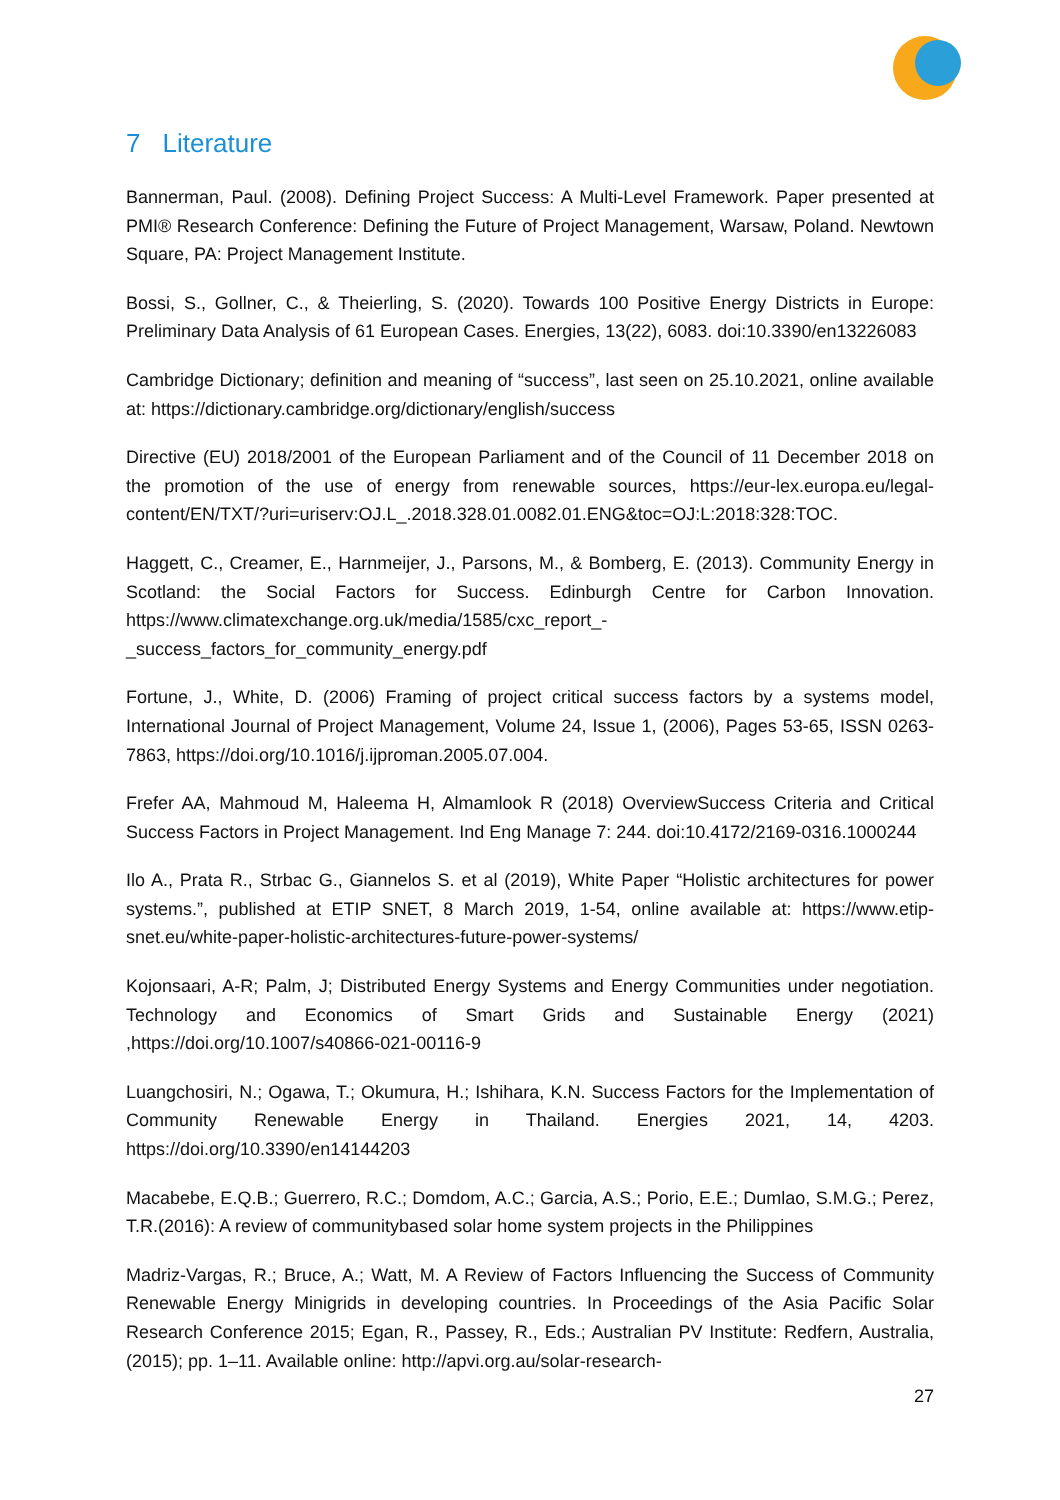7 Literature
Bannerman, Paul. (2008). Defining Project Success: A Multi-Level Framework. Paper presented at PMI® Research Conference: Defining the Future of Project Management, Warsaw, Poland. Newtown Square, PA: Project Management Institute.
Bossi, S., Gollner, C., & Theierling, S. (2020). Towards 100 Positive Energy Districts in Europe: Preliminary Data Analysis of 61 European Cases. Energies, 13(22), 6083. doi:10.3390/en13226083
Cambridge Dictionary; definition and meaning of “success”, last seen on 25.10.2021, online available at: https://dictionary.cambridge.org/dictionary/english/success
Directive (EU) 2018/2001 of the European Parliament and of the Council of 11 December 2018 on the promotion of the use of energy from renewable sources, https://eur-lex.europa.eu/legal-content/EN/TXT/?uri=uriserv:OJ.L_.2018.328.01.0082.01.ENG&toc=OJ:L:2018:328:TOC.
Haggett, C., Creamer, E., Harnmeijer, J., Parsons, M., & Bomberg, E. (2013). Community Energy in Scotland: the Social Factors for Success. Edinburgh Centre for Carbon Innovation. https://www.climatexchange.org.uk/media/1585/cxc_report_-_success_factors_for_community_energy.pdf
Fortune, J., White, D. (2006) Framing of project critical success factors by a systems model, International Journal of Project Management, Volume 24, Issue 1, (2006), Pages 53-65, ISSN 0263-7863, https://doi.org/10.1016/j.ijproman.2005.07.004.
Frefer AA, Mahmoud M, Haleema H, Almamlook R (2018) OverviewSuccess Criteria and Critical Success Factors in Project Management. Ind Eng Manage 7: 244. doi:10.4172/2169-0316.1000244
Ilo A., Prata R., Strbac G., Giannelos S. et al (2019), White Paper “Holistic architectures for power systems.”, published at ETIP SNET, 8 March 2019, 1-54, online available at: https://www.etip-snet.eu/white-paper-holistic-architectures-future-power-systems/
Kojonsaari, A-R; Palm, J; Distributed Energy Systems and Energy Communities under negotiation. Technology and Economics of Smart Grids and Sustainable Energy (2021) ,https://doi.org/10.1007/s40866-021-00116-9
Luangchosiri, N.; Ogawa, T.; Okumura, H.; Ishihara, K.N. Success Factors for the Implementation of Community Renewable Energy in Thailand. Energies 2021, 14, 4203. https://doi.org/10.3390/en14144203
Macabebe, E.Q.B.; Guerrero, R.C.; Domdom, A.C.; Garcia, A.S.; Porio, E.E.; Dumlao, S.M.G.; Perez, T.R.(2016): A review of communitybased solar home system projects in the Philippines
Madriz-Vargas, R.; Bruce, A.; Watt, M. A Review of Factors Influencing the Success of Community Renewable Energy Minigrids in developing countries. In Proceedings of the Asia Pacific Solar Research Conference 2015; Egan, R., Passey, R., Eds.; Australian PV Institute: Redfern, Australia, (2015); pp. 1–11. Available online: http://apvi.org.au/solar-research-
27